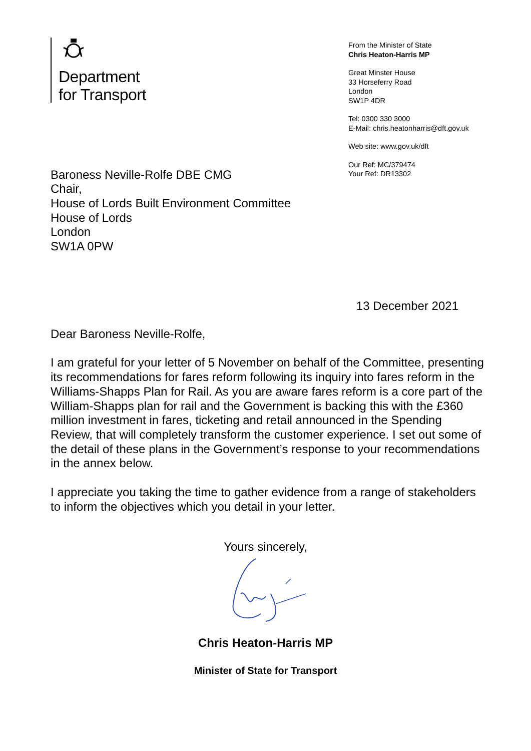Department
for Transport
From the Minister of State
Chris Heaton-Harris MP
Great Minster House
33 Horseferry Road
London
SW1P 4DR
Tel: 0300 330 3000
E-Mail: chris.heatonharris@dft.gov.uk
Web site: www.gov.uk/dft
Our Ref: MC/379474
Your Ref: DR13302
Baroness Neville-Rolfe DBE CMG
Chair,
House of Lords Built Environment Committee
House of Lords
London
SW1A 0PW
13 December 2021
Dear Baroness Neville-Rolfe,
I am grateful for your letter of 5 November on behalf of the Committee, presenting its recommendations for fares reform following its inquiry into fares reform in the Williams-Shapps Plan for Rail. As you are aware fares reform is a core part of the William-Shapps plan for rail and the Government is backing this with the £360 million investment in fares, ticketing and retail announced in the Spending Review, that will completely transform the customer experience. I set out some of the detail of these plans in the Government’s response to your recommendations in the annex below.
I appreciate you taking the time to gather evidence from a range of stakeholders to inform the objectives which you detail in your letter.
Yours sincerely,
Chris Heaton-Harris MP
Minister of State for Transport